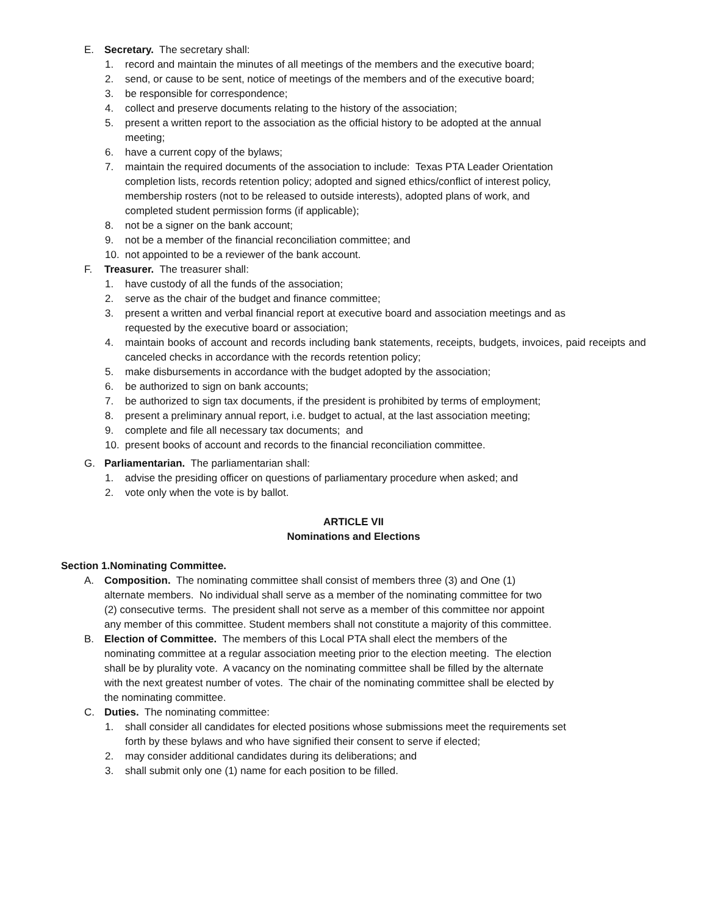E. Secretary. The secretary shall:
1. record and maintain the minutes of all meetings of the members and the executive board;
2. send, or cause to be sent, notice of meetings of the members and of the executive board;
3. be responsible for correspondence;
4. collect and preserve documents relating to the history of the association;
5. present a written report to the association as the official history to be adopted at the annual meeting;
6. have a current copy of the bylaws;
7. maintain the required documents of the association to include: Texas PTA Leader Orientation completion lists, records retention policy; adopted and signed ethics/conflict of interest policy, membership rosters (not to be released to outside interests), adopted plans of work, and completed student permission forms (if applicable);
8. not be a signer on the bank account;
9. not be a member of the financial reconciliation committee; and
10. not appointed to be a reviewer of the bank account.
F. Treasurer. The treasurer shall:
1. have custody of all the funds of the association;
2. serve as the chair of the budget and finance committee;
3. present a written and verbal financial report at executive board and association meetings and as requested by the executive board or association;
4. maintain books of account and records including bank statements, receipts, budgets, invoices, paid receipts and canceled checks in accordance with the records retention policy;
5. make disbursements in accordance with the budget adopted by the association;
6. be authorized to sign on bank accounts;
7. be authorized to sign tax documents, if the president is prohibited by terms of employment;
8. present a preliminary annual report, i.e. budget to actual, at the last association meeting;
9. complete and file all necessary tax documents; and
10. present books of account and records to the financial reconciliation committee.
G. Parliamentarian. The parliamentarian shall:
1. advise the presiding officer on questions of parliamentary procedure when asked; and
2. vote only when the vote is by ballot.
ARTICLE VII
Nominations and Elections
Section 1.Nominating Committee.
A. Composition. The nominating committee shall consist of members three (3) and One (1) alternate members. No individual shall serve as a member of the nominating committee for two (2) consecutive terms. The president shall not serve as a member of this committee nor appoint any member of this committee. Student members shall not constitute a majority of this committee.
B. Election of Committee. The members of this Local PTA shall elect the members of the nominating committee at a regular association meeting prior to the election meeting. The election shall be by plurality vote. A vacancy on the nominating committee shall be filled by the alternate with the next greatest number of votes. The chair of the nominating committee shall be elected by the nominating committee.
C. Duties. The nominating committee:
1. shall consider all candidates for elected positions whose submissions meet the requirements set forth by these bylaws and who have signified their consent to serve if elected;
2. may consider additional candidates during its deliberations; and
3. shall submit only one (1) name for each position to be filled.